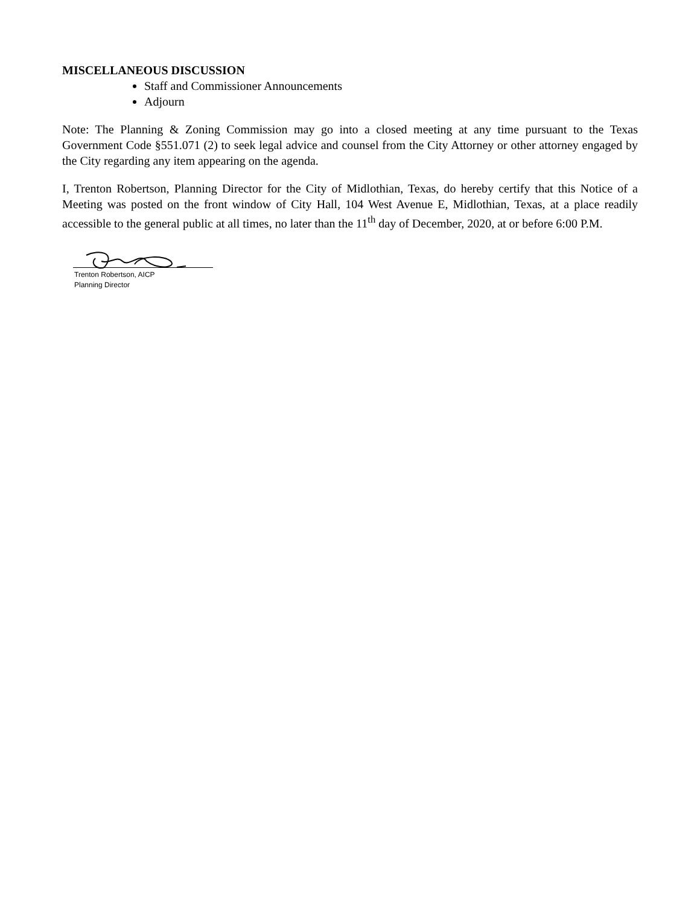MISCELLANEOUS DISCUSSION
Staff and Commissioner Announcements
Adjourn
Note: The Planning & Zoning Commission may go into a closed meeting at any time pursuant to the Texas Government Code §551.071 (2) to seek legal advice and counsel from the City Attorney or other attorney engaged by the City regarding any item appearing on the agenda.
I, Trenton Robertson, Planning Director for the City of Midlothian, Texas, do hereby certify that this Notice of a Meeting was posted on the front window of City Hall, 104 West Avenue E, Midlothian, Texas, at a place readily accessible to the general public at all times, no later than the 11<sup>th</sup> day of December, 2020, at or before 6:00 P.M.
Trenton Robertson, AICP
Planning Director